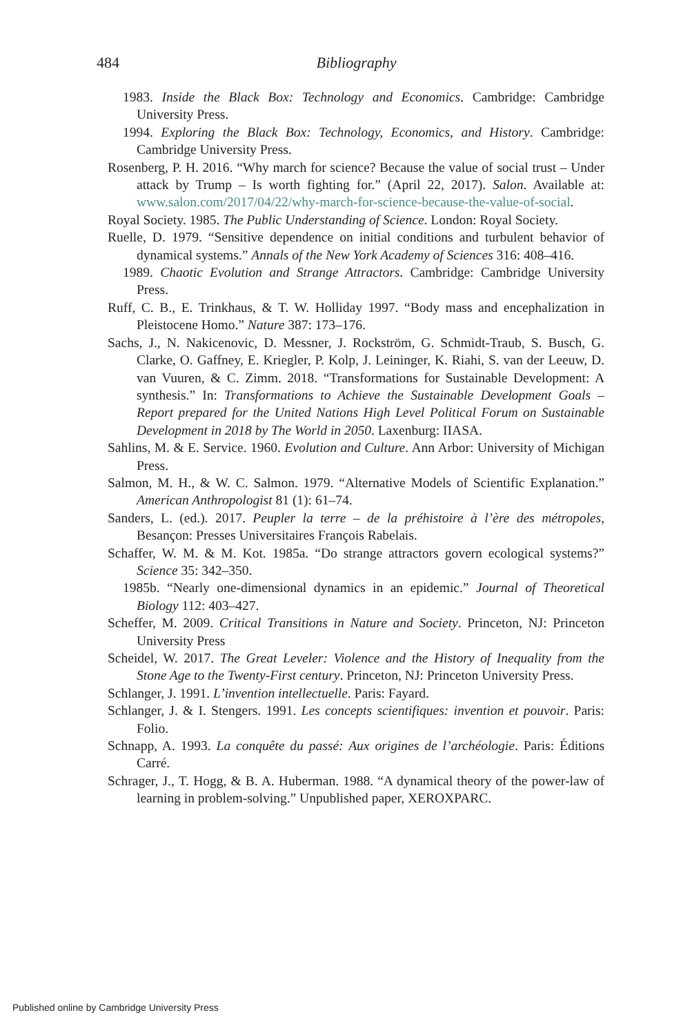484
Bibliography
1983. Inside the Black Box: Technology and Economics. Cambridge: Cambridge University Press.
1994. Exploring the Black Box: Technology, Economics, and History. Cambridge: Cambridge University Press.
Rosenberg, P. H. 2016. “Why march for science? Because the value of social trust – Under attack by Trump – Is worth fighting for.” (April 22, 2017). Salon. Available at: www.salon.com/2017/04/22/why-march-for-science-because-the-value-of-social.
Royal Society. 1985. The Public Understanding of Science. London: Royal Society.
Ruelle, D. 1979. “Sensitive dependence on initial conditions and turbulent behavior of dynamical systems.” Annals of the New York Academy of Sciences 316: 408–416.
1989. Chaotic Evolution and Strange Attractors. Cambridge: Cambridge University Press.
Ruff, C. B., E. Trinkhaus, & T. W. Holliday 1997. “Body mass and encephalization in Pleistocene Homo.” Nature 387: 173–176.
Sachs, J., N. Nakicenovic, D. Messner, J. Rockström, G. Schmidt-Traub, S. Busch, G. Clarke, O. Gaffney, E. Kriegler, P. Kolp, J. Leininger, K. Riahi, S. van der Leeuw, D. van Vuuren, & C. Zimm. 2018. “Transformations for Sustainable Development: A synthesis.” In: Transformations to Achieve the Sustainable Development Goals – Report prepared for the United Nations High Level Political Forum on Sustainable Development in 2018 by The World in 2050. Laxenburg: IIASA.
Sahlins, M. & E. Service. 1960. Evolution and Culture. Ann Arbor: University of Michigan Press.
Salmon, M. H., & W. C. Salmon. 1979. “Alternative Models of Scientific Explanation.” American Anthropologist 81 (1): 61–74.
Sanders, L. (ed.). 2017. Peupler la terre – de la préhistoire à l’ère des métropoles, Besançon: Presses Universitaires François Rabelais.
Schaffer, W. M. & M. Kot. 1985a. “Do strange attractors govern ecological systems?” Science 35: 342–350.
1985b. “Nearly one-dimensional dynamics in an epidemic.” Journal of Theoretical Biology 112: 403–427.
Scheffer, M. 2009. Critical Transitions in Nature and Society. Princeton, NJ: Princeton University Press
Scheidel, W. 2017. The Great Leveler: Violence and the History of Inequality from the Stone Age to the Twenty-First century. Princeton, NJ: Princeton University Press.
Schlanger, J. 1991. L’invention intellectuelle. Paris: Fayard.
Schlanger, J. & I. Stengers. 1991. Les concepts scientifiques: invention et pouvoir. Paris: Folio.
Schnapp, A. 1993. La conquête du passé: Aux origines de l’archéologie. Paris: Éditions Carré.
Schrager, J., T. Hogg, & B. A. Huberman. 1988. “A dynamical theory of the power-law of learning in problem-solving.” Unpublished paper, XEROXPARC.
Published online by Cambridge University Press